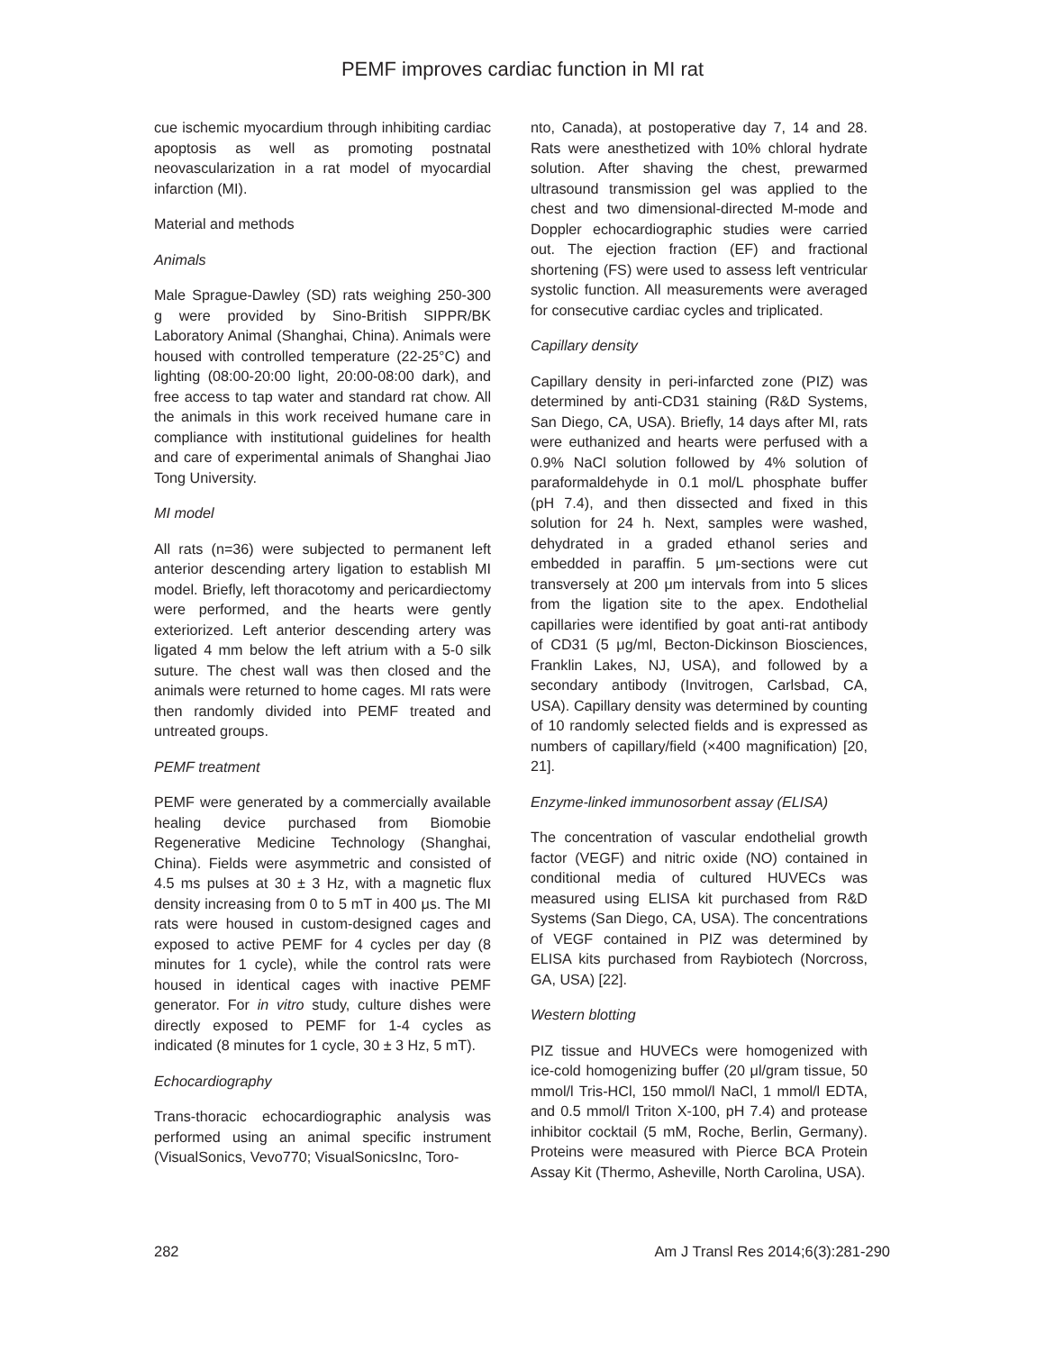PEMF improves cardiac function in MI rat
cue ischemic myocardium through inhibiting cardiac apoptosis as well as promoting postnatal neovascularization in a rat model of myocardial infarction (MI).
Material and methods
Animals
Male Sprague-Dawley (SD) rats weighing 250-300 g were provided by Sino-British SIPPR/BK Laboratory Animal (Shanghai, China). Animals were housed with controlled temperature (22-25°C) and lighting (08:00-20:00 light, 20:00-08:00 dark), and free access to tap water and standard rat chow. All the animals in this work received humane care in compliance with institutional guidelines for health and care of experimental animals of Shanghai Jiao Tong University.
MI model
All rats (n=36) were subjected to permanent left anterior descending artery ligation to establish MI model. Briefly, left thoracotomy and pericardiectomy were performed, and the hearts were gently exteriorized. Left anterior descending artery was ligated 4 mm below the left atrium with a 5-0 silk suture. The chest wall was then closed and the animals were returned to home cages. MI rats were then randomly divided into PEMF treated and untreated groups.
PEMF treatment
PEMF were generated by a commercially available healing device purchased from Biomobie Regenerative Medicine Technology (Shanghai, China). Fields were asymmetric and consisted of 4.5 ms pulses at 30 ± 3 Hz, with a magnetic flux density increasing from 0 to 5 mT in 400 μs. The MI rats were housed in custom-designed cages and exposed to active PEMF for 4 cycles per day (8 minutes for 1 cycle), while the control rats were housed in identical cages with inactive PEMF generator. For in vitro study, culture dishes were directly exposed to PEMF for 1-4 cycles as indicated (8 minutes for 1 cycle, 30 ± 3 Hz, 5 mT).
Echocardiography
Trans-thoracic echocardiographic analysis was performed using an animal specific instrument (VisualSonics, Vevo770; VisualSonicsInc, Toro-
nto, Canada), at postoperative day 7, 14 and 28. Rats were anesthetized with 10% chloral hydrate solution. After shaving the chest, prewarmed ultrasound transmission gel was applied to the chest and two dimensional-directed M-mode and Doppler echocardiographic studies were carried out. The ejection fraction (EF) and fractional shortening (FS) were used to assess left ventricular systolic function. All measurements were averaged for consecutive cardiac cycles and triplicated.
Capillary density
Capillary density in peri-infarcted zone (PIZ) was determined by anti-CD31 staining (R&D Systems, San Diego, CA, USA). Briefly, 14 days after MI, rats were euthanized and hearts were perfused with a 0.9% NaCl solution followed by 4% solution of paraformaldehyde in 0.1 mol/L phosphate buffer (pH 7.4), and then dissected and fixed in this solution for 24 h. Next, samples were washed, dehydrated in a graded ethanol series and embedded in paraffin. 5 μm-sections were cut transversely at 200 μm intervals from into 5 slices from the ligation site to the apex. Endothelial capillaries were identified by goat anti-rat antibody of CD31 (5 μg/ml, Becton-Dickinson Biosciences, Franklin Lakes, NJ, USA), and followed by a secondary antibody (Invitrogen, Carlsbad, CA, USA). Capillary density was determined by counting of 10 randomly selected fields and is expressed as numbers of capillary/field (×400 magnification) [20, 21].
Enzyme-linked immunosorbent assay (ELISA)
The concentration of vascular endothelial growth factor (VEGF) and nitric oxide (NO) contained in conditional media of cultured HUVECs was measured using ELISA kit purchased from R&D Systems (San Diego, CA, USA). The concentrations of VEGF contained in PIZ was determined by ELISA kits purchased from Raybiotech (Norcross, GA, USA) [22].
Western blotting
PIZ tissue and HUVECs were homogenized with ice-cold homogenizing buffer (20 μl/gram tissue, 50 mmol/l Tris-HCl, 150 mmol/l NaCl, 1 mmol/l EDTA, and 0.5 mmol/l Triton X-100, pH 7.4) and protease inhibitor cocktail (5 mM, Roche, Berlin, Germany). Proteins were measured with Pierce BCA Protein Assay Kit (Thermo, Asheville, North Carolina, USA).
282 Am J Transl Res 2014;6(3):281-290